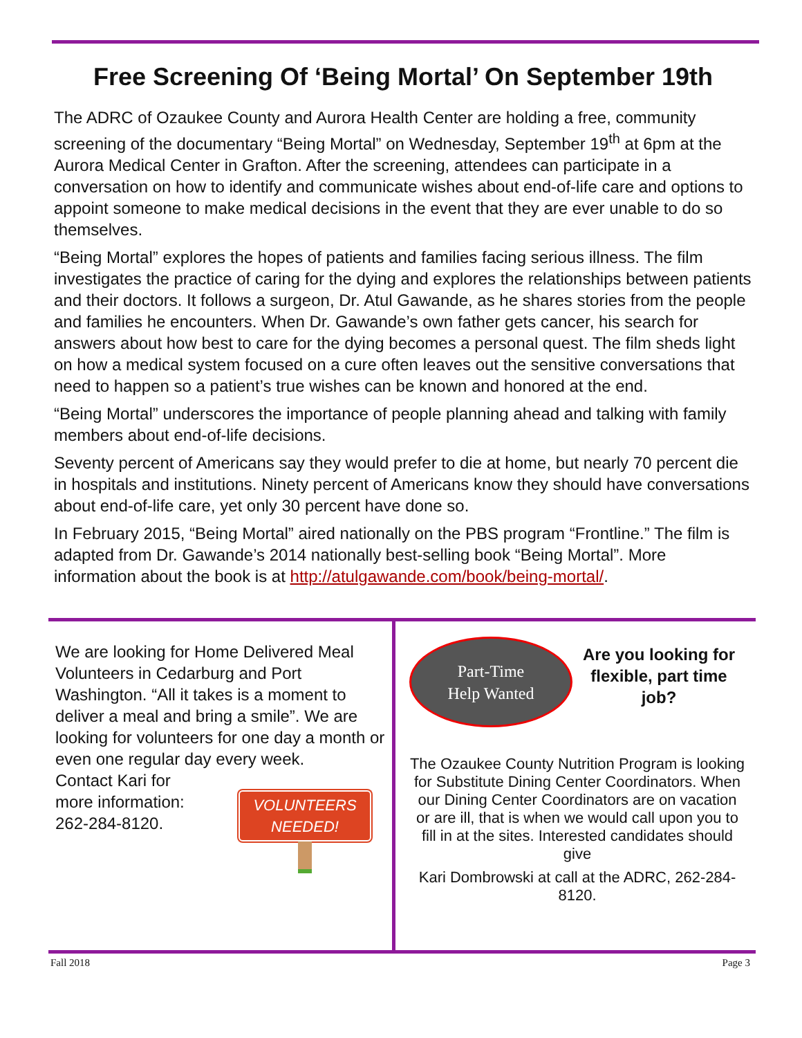Free Screening Of ‘Being Mortal’ On September 19th
The ADRC of Ozaukee County and Aurora Health Center are holding a free, community screening of the documentary “Being Mortal” on Wednesday, September 19<sup>th</sup> at 6pm at the Aurora Medical Center in Grafton. After the screening, attendees can participate in a conversation on how to identify and communicate wishes about end-of-life care and options to appoint someone to make medical decisions in the event that they are ever unable to do so themselves.
“Being Mortal” explores the hopes of patients and families facing serious illness. The film investigates the practice of caring for the dying and explores the relationships between patients and their doctors. It follows a surgeon, Dr. Atul Gawande, as he shares stories from the people and families he encounters. When Dr. Gawande’s own father gets cancer, his search for answers about how best to care for the dying becomes a personal quest. The film sheds light on how a medical system focused on a cure often leaves out the sensitive conversations that need to happen so a patient’s true wishes can be known and honored at the end.
“Being Mortal” underscores the importance of people planning ahead and talking with family members about end-of-life decisions.
Seventy percent of Americans say they would prefer to die at home, but nearly 70 percent die in hospitals and institutions. Ninety percent of Americans know they should have conversations about end-of-life care, yet only 30 percent have done so.
In February 2015, “Being Mortal” aired nationally on the PBS program “Frontline.” The film is adapted from Dr. Gawande’s 2014 nationally best-selling book “Being Mortal”. More information about the book is at http://atulgawande.com/book/being-mortal/.
We are looking for Home Delivered Meal Volunteers in Cedarburg and Port Washington. “All it takes is a moment to deliver a meal and bring a smile”. We are looking for volunteers for one day a month or even one regular day every week.
Contact Kari for
more information:
262-284-8120.
VOLUNTEERS
NEEDED!
Part-Time
Help Wanted
Are you looking for flexible, part time job?
The Ozaukee County Nutrition Program is looking for Substitute Dining Center Coordinators. When our Dining Center Coordinators are on vacation or are ill, that is when we would call upon you to fill in at the sites. Interested candidates should give
Kari Dombrowski at call at the ADRC, 262-284-8120.
Fall 2018 Page 3